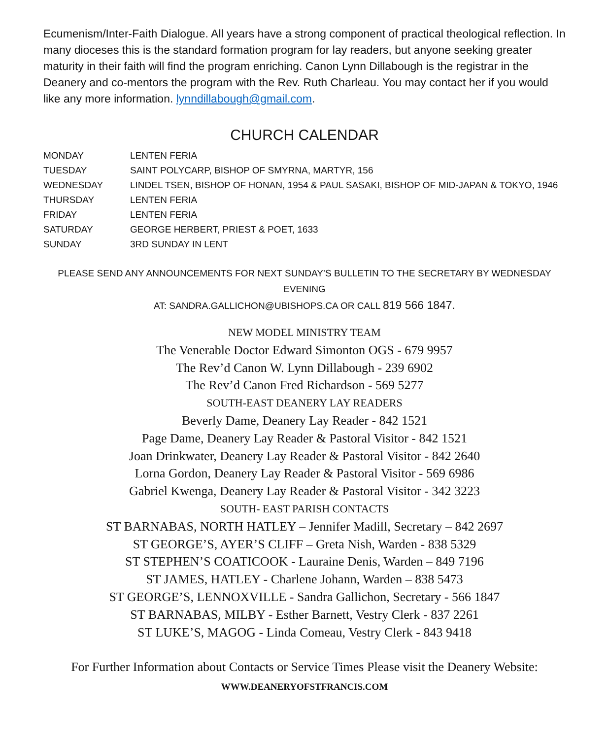Ecumenism/Inter-Faith Dialogue. All years have a strong component of practical theological reflection. In many dioceses this is the standard formation program for lay readers, but anyone seeking greater maturity in their faith will find the program enriching. Canon Lynn Dillabough is the registrar in the Deanery and co-mentors the program with the Rev. Ruth Charleau. You may contact her if you would like any more information. lynndillabough@gmail.com.
CHURCH CALENDAR
| MONDAY | LENTEN FERIA |
| TUESDAY | SAINT POLYCARP, BISHOP OF SMYRNA, MARTYR, 156 |
| WEDNESDAY | LINDEL TSEN, BISHOP OF HONAN, 1954 & PAUL SASAKI, BISHOP OF MID-JAPAN & TOKYO, 1946 |
| THURSDAY | LENTEN FERIA |
| FRIDAY | LENTEN FERIA |
| SATURDAY | GEORGE HERBERT, PRIEST & POET, 1633 |
| SUNDAY | 3RD SUNDAY IN LENT |
PLEASE SEND ANY ANNOUNCEMENTS FOR NEXT SUNDAY’S BULLETIN TO THE SECRETARY BY WEDNESDAY EVENING
AT: SANDRA.GALLICHON@UBISHOPS.CA OR CALL 819 566 1847.
NEW MODEL MINISTRY TEAM
The Venerable Doctor Edward Simonton OGS - 679 9957
The Rev’d Canon W. Lynn Dillabough - 239 6902
The Rev’d Canon Fred Richardson - 569 5277
SOUTH-EAST DEANERY LAY READERS
Beverly Dame, Deanery Lay Reader - 842 1521
Page Dame, Deanery Lay Reader & Pastoral Visitor - 842 1521
Joan Drinkwater, Deanery Lay Reader & Pastoral Visitor - 842 2640
Lorna Gordon, Deanery Lay Reader & Pastoral Visitor - 569 6986
Gabriel Kwenga, Deanery Lay Reader & Pastoral Visitor - 342 3223
SOUTH- EAST PARISH CONTACTS
ST BARNABAS, NORTH HATLEY – Jennifer Madill, Secretary – 842 2697
ST GEORGE’S, AYER’S CLIFF – Greta Nish, Warden - 838 5329
ST STEPHEN’S COATICOOK - Lauraine Denis, Warden – 849 7196
ST JAMES, HATLEY - Charlene Johann, Warden – 838 5473
ST GEORGE’S, LENNOXVILLE - Sandra Gallichon, Secretary - 566 1847
ST BARNABAS, MILBY - Esther Barnett, Vestry Clerk - 837 2261
ST LUKE’S, MAGOG - Linda Comeau, Vestry Clerk - 843 9418
For Further Information about Contacts or Service Times Please visit the Deanery Website:
WWW.DEANERYOFSTFRANCIS.COM